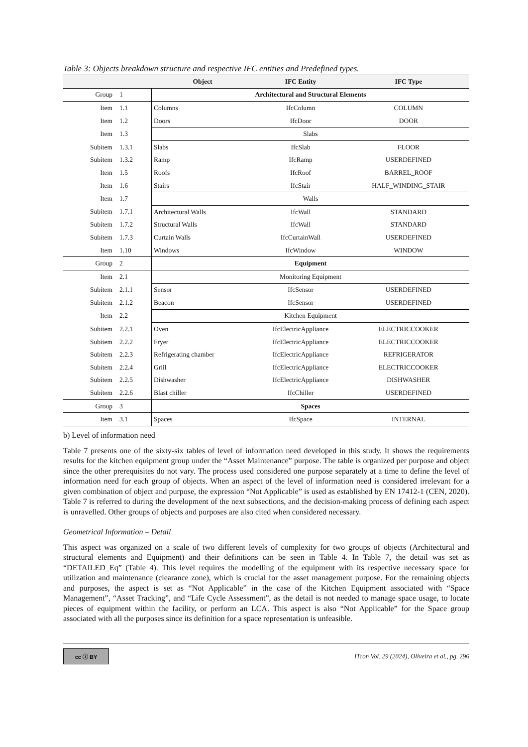Table 3: Objects breakdown structure and respective IFC entities and Predefined types.
| | | Object | IFC Entity | IFC Type |
| --- | --- | --- | --- | --- |
| Group | 1 | Architectural and Structural Elements | | |
| Item | 1.1 | Columns | IfcColumn | COLUMN |
| Item | 1.2 | Doors | IfcDoor | DOOR |
| Item | 1.3 | Slabs | | |
| Subitem | 1.3.1 | Slabs | IfcSlab | FLOOR |
| Subitem | 1.3.2 | Ramp | IfcRamp | USERDEFINED |
| Item | 1.5 | Roofs | IfcRoof | BARREL_ROOF |
| Item | 1.6 | Stairs | IfcStair | HALF_WINDING_STAIR |
| Item | 1.7 | Walls | | |
| Subitem | 1.7.1 | Architectural Walls | IfcWall | STANDARD |
| Subitem | 1.7.2 | Structural Walls | IfcWall | STANDARD |
| Subitem | 1.7.3 | Curtain Walls | IfcCurtainWall | USERDEFINED |
| Item | 1.10 | Windows | IfcWindow | WINDOW |
| Group | 2 | Equipment | | |
| Item | 2.1 | Monitoring Equipment | | |
| Subitem | 2.1.1 | Sensor | IfcSensor | USERDEFINED |
| Subitem | 2.1.2 | Beacon | IfcSensor | USERDEFINED |
| Item | 2.2 | Kitchen Equipment | | |
| Subitem | 2.2.1 | Oven | IfcElectricAppliance | ELECTRICCOOKER |
| Subitem | 2.2.2 | Fryer | IfcElectricAppliance | ELECTRICCOOKER |
| Subitem | 2.2.3 | Refrigerating chamber | IfcElectricAppliance | REFRIGERATOR |
| Subitem | 2.2.4 | Grill | IfcElectricAppliance | ELECTRICCOOKER |
| Subitem | 2.2.5 | Dishwasher | IfcElectricAppliance | DISHWASHER |
| Subitem | 2.2.6 | Blast chiller | IfcChiller | USERDEFINED |
| Group | 3 | Spaces | | |
| Item | 3.1 | Spaces | IfcSpace | INTERNAL |
b) Level of information need
Table 7 presents one of the sixty-six tables of level of information need developed in this study. It shows the requirements results for the kitchen equipment group under the “Asset Maintenance” purpose. The table is organized per purpose and object since the other prerequisites do not vary. The process used considered one purpose separately at a time to define the level of information need for each group of objects. When an aspect of the level of information need is considered irrelevant for a given combination of object and purpose, the expression “Not Applicable” is used as established by EN 17412-1 (CEN, 2020). Table 7 is referred to during the development of the next subsections, and the decision-making process of defining each aspect is unravelled. Other groups of objects and purposes are also cited when considered necessary.
Geometrical Information – Detail
This aspect was organized on a scale of two different levels of complexity for two groups of objects (Architectural and structural elements and Equipment) and their definitions can be seen in Table 4. In Table 7, the detail was set as “DETAILED_Eq” (Table 4). This level requires the modelling of the equipment with its respective necessary space for utilization and maintenance (clearance zone), which is crucial for the asset management purpose. For the remaining objects and purposes, the aspect is set as “Not Applicable” in the case of the Kitchen Equipment associated with “Space Management”, “Asset Tracking”, and “Life Cycle Assessment”, as the detail is not needed to manage space usage, to locate pieces of equipment within the facility, or perform an LCA. This aspect is also “Not Applicable” for the Space group associated with all the purposes since its definition for a space representation is unfeasible.
cc ⓘ BY
ITcon Vol. 29 (2024), Oliveira et al., pg. 296